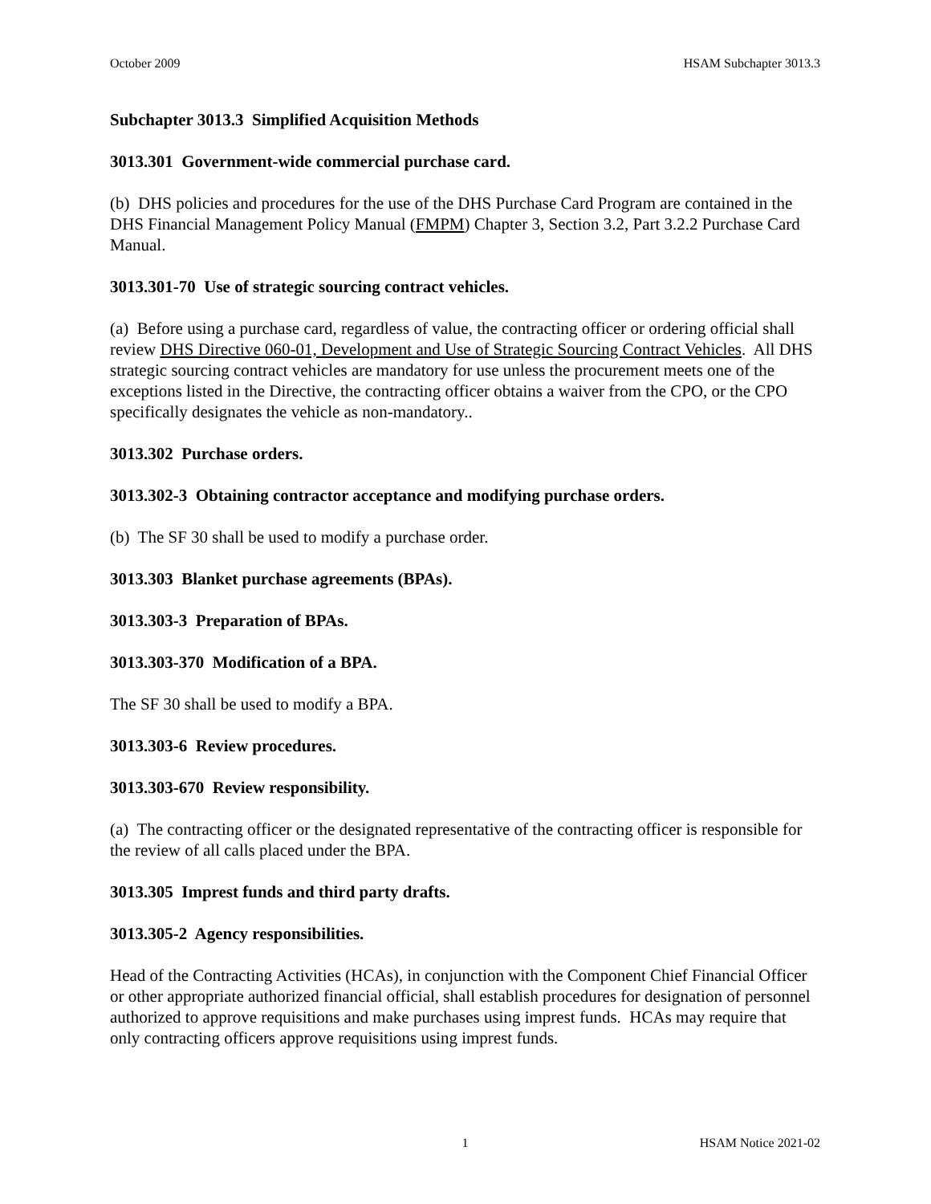October 2009 HSAM Subchapter 3013.3
Subchapter 3013.3 Simplified Acquisition Methods
3013.301 Government-wide commercial purchase card.
(b) DHS policies and procedures for the use of the DHS Purchase Card Program are contained in the DHS Financial Management Policy Manual (FMPM) Chapter 3, Section 3.2, Part 3.2.2 Purchase Card Manual.
3013.301-70 Use of strategic sourcing contract vehicles.
(a) Before using a purchase card, regardless of value, the contracting officer or ordering official shall review DHS Directive 060-01, Development and Use of Strategic Sourcing Contract Vehicles. All DHS strategic sourcing contract vehicles are mandatory for use unless the procurement meets one of the exceptions listed in the Directive, the contracting officer obtains a waiver from the CPO, or the CPO specifically designates the vehicle as non-mandatory..
3013.302 Purchase orders.
3013.302-3 Obtaining contractor acceptance and modifying purchase orders.
(b) The SF 30 shall be used to modify a purchase order.
3013.303 Blanket purchase agreements (BPAs).
3013.303-3 Preparation of BPAs.
3013.303-370 Modification of a BPA.
The SF 30 shall be used to modify a BPA.
3013.303-6 Review procedures.
3013.303-670 Review responsibility.
(a) The contracting officer or the designated representative of the contracting officer is responsible for the review of all calls placed under the BPA.
3013.305 Imprest funds and third party drafts.
3013.305-2 Agency responsibilities.
Head of the Contracting Activities (HCAs), in conjunction with the Component Chief Financial Officer or other appropriate authorized financial official, shall establish procedures for designation of personnel authorized to approve requisitions and make purchases using imprest funds. HCAs may require that only contracting officers approve requisitions using imprest funds.
1 HSAM Notice 2021-02